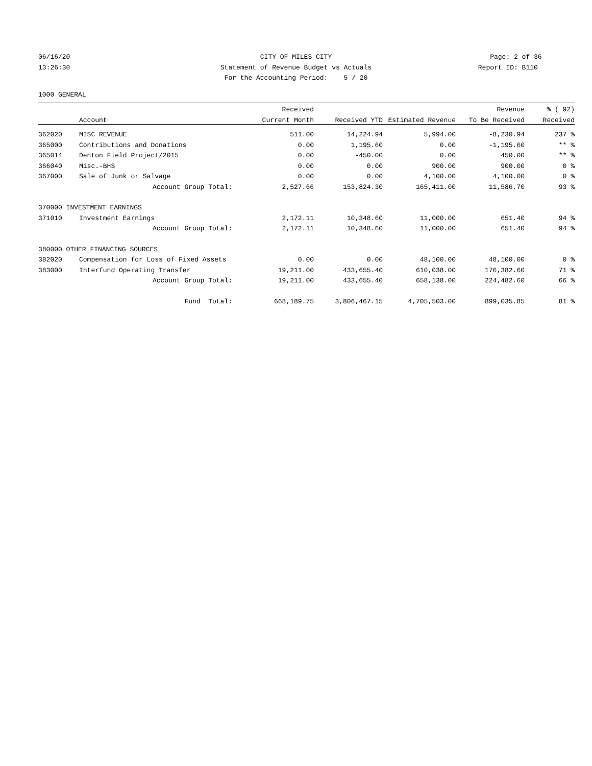06/16/20 CITY OF MILES CITY Page: 2 of 36
13:26:30 Statement of Revenue Budget vs Actuals
Report ID: B110
For the Accounting Period: 5 / 20
1000 GENERAL
| | | Received | | | Revenue | % ( 92) |
| --- | --- | --- | --- | --- | --- | --- |
| | Account | Current Month | Received YTD | Estimated Revenue | To Be Received | Received |
| 362020 | MISC REVENUE | 511.00 | 14,224.94 | 5,994.00 | -8,230.94 | 237 % |
| 365000 | Contributions and Donations | 0.00 | 1,195.60 | 0.00 | -1,195.60 | ** % |
| 365014 | Denton Field Project/2015 | 0.00 | -450.00 | 0.00 | 450.00 | ** % |
| 366040 | Misc.-BHS | 0.00 | 0.00 | 900.00 | 900.00 | 0 % |
| 367000 | Sale of Junk or Salvage | 0.00 | 0.00 | 4,100.00 | 4,100.00 | 0 % |
| | Account Group Total: | 2,527.66 | 153,824.30 | 165,411.00 | 11,586.70 | 93 % |
| 370000 INVESTMENT EARNINGS | | | | | | |
| 371010 | Investment Earnings | 2,172.11 | 10,348.60 | 11,000.00 | 651.40 | 94 % |
| | Account Group Total: | 2,172.11 | 10,348.60 | 11,000.00 | 651.40 | 94 % |
| 380000 OTHER FINANCING SOURCES | | | | | | |
| 382020 | Compensation for Loss of Fixed Assets | 0.00 | 0.00 | 48,100.00 | 48,100.00 | 0 % |
| 383000 | Interfund Operating Transfer | 19,211.00 | 433,655.40 | 610,038.00 | 176,382.60 | 71 % |
| | Account Group Total: | 19,211.00 | 433,655.40 | 658,138.00 | 224,482.60 | 66 % |
| | Fund Total: | 668,189.75 | 3,806,467.15 | 4,705,503.00 | 899,035.85 | 81 % |